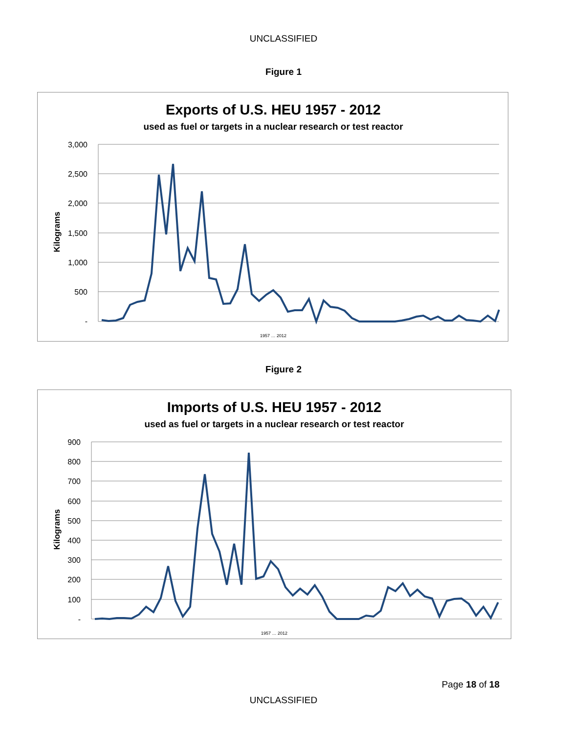UNCLASSIFIED
Figure 1
Exports of U.S. HEU 1957 - 2012
used as fuel or targets in a nuclear research or test reactor
Kilograms
3,000
2,500
2,000
1,500
1,000
500
-
1957 … 2012
Figure 2
Imports of U.S. HEU 1957 - 2012
used as fuel or targets in a nuclear research or test reactor
Kilograms
900
800
700
600
500
400
300
200
100
-
1957 … 2012
Page 18 of 18
UNCLASSIFIED